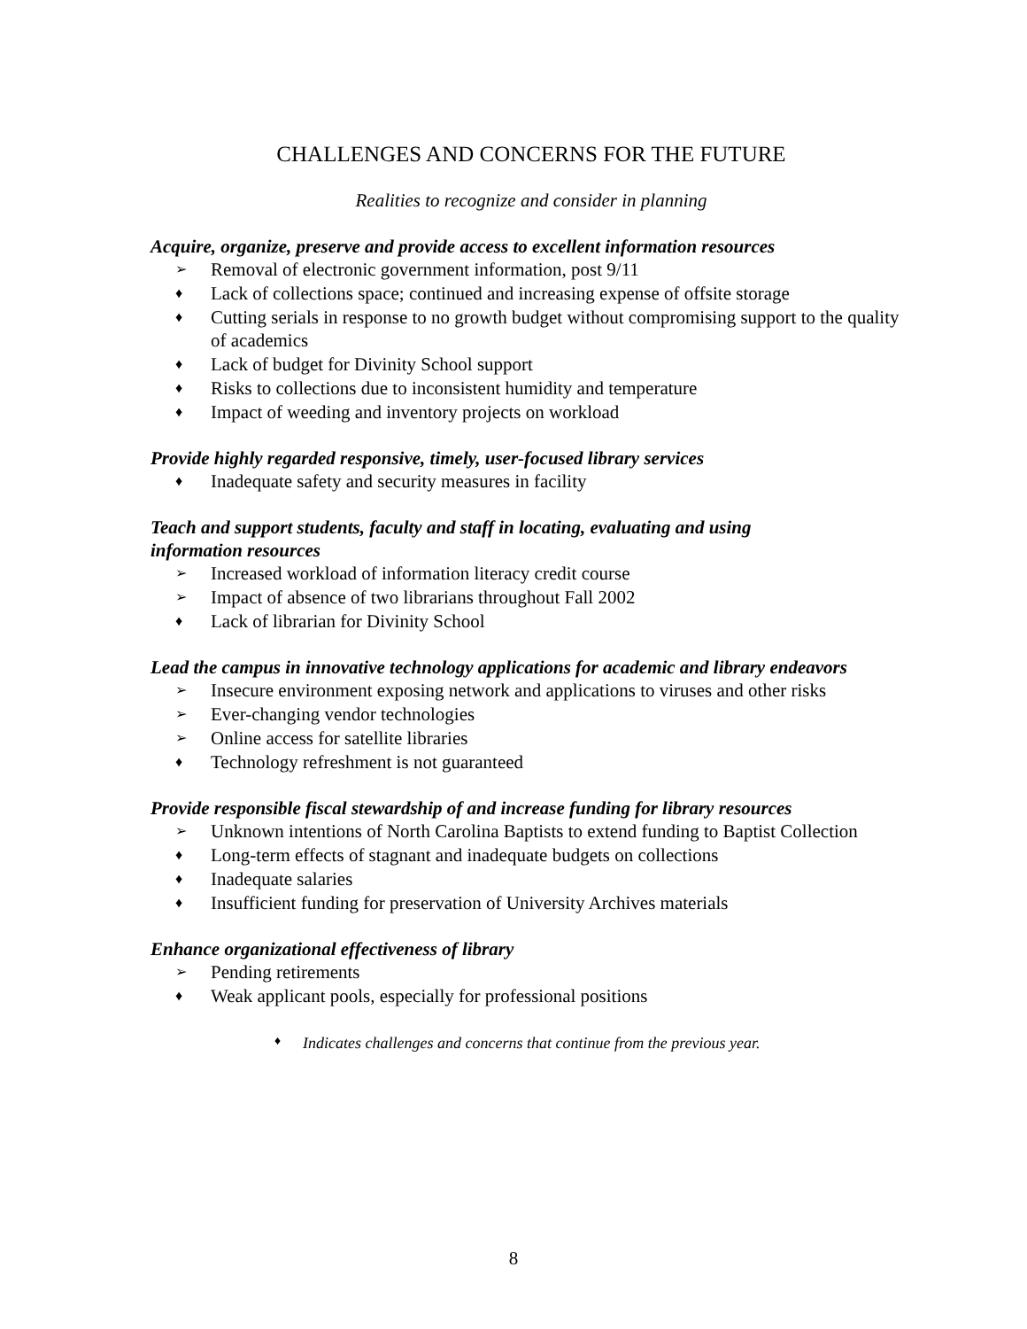CHALLENGES AND CONCERNS FOR THE FUTURE
Realities to recognize and consider in planning
Acquire, organize, preserve and provide access to excellent information resources
➢ Removal of electronic government information, post 9/11
♦ Lack of collections space; continued and increasing expense of offsite storage
♦ Cutting serials in response to no growth budget without compromising support to the quality of academics
♦ Lack of budget for Divinity School support
♦ Risks to collections due to inconsistent humidity and temperature
♦ Impact of weeding and inventory projects on workload
Provide highly regarded responsive, timely, user-focused library services
♦ Inadequate safety and security measures in facility
Teach and support students, faculty and staff in locating, evaluating and using
information resources
➢ Increased workload of information literacy credit course
➢ Impact of absence of two librarians throughout Fall 2002
♦ Lack of librarian for Divinity School
Lead the campus in innovative technology applications for academic and library endeavors
➢ Insecure environment exposing network and applications to viruses and other risks
➢ Ever-changing vendor technologies
➢ Online access for satellite libraries
♦ Technology refreshment is not guaranteed
Provide responsible fiscal stewardship of and increase funding for library resources
➢ Unknown intentions of North Carolina Baptists to extend funding to Baptist Collection
♦ Long-term effects of stagnant and inadequate budgets on collections
♦ Inadequate salaries
♦ Insufficient funding for preservation of University Archives materials
Enhance organizational effectiveness of library
➢ Pending retirements
♦ Weak applicant pools, especially for professional positions
♦ Indicates challenges and concerns that continue from the previous year.
8